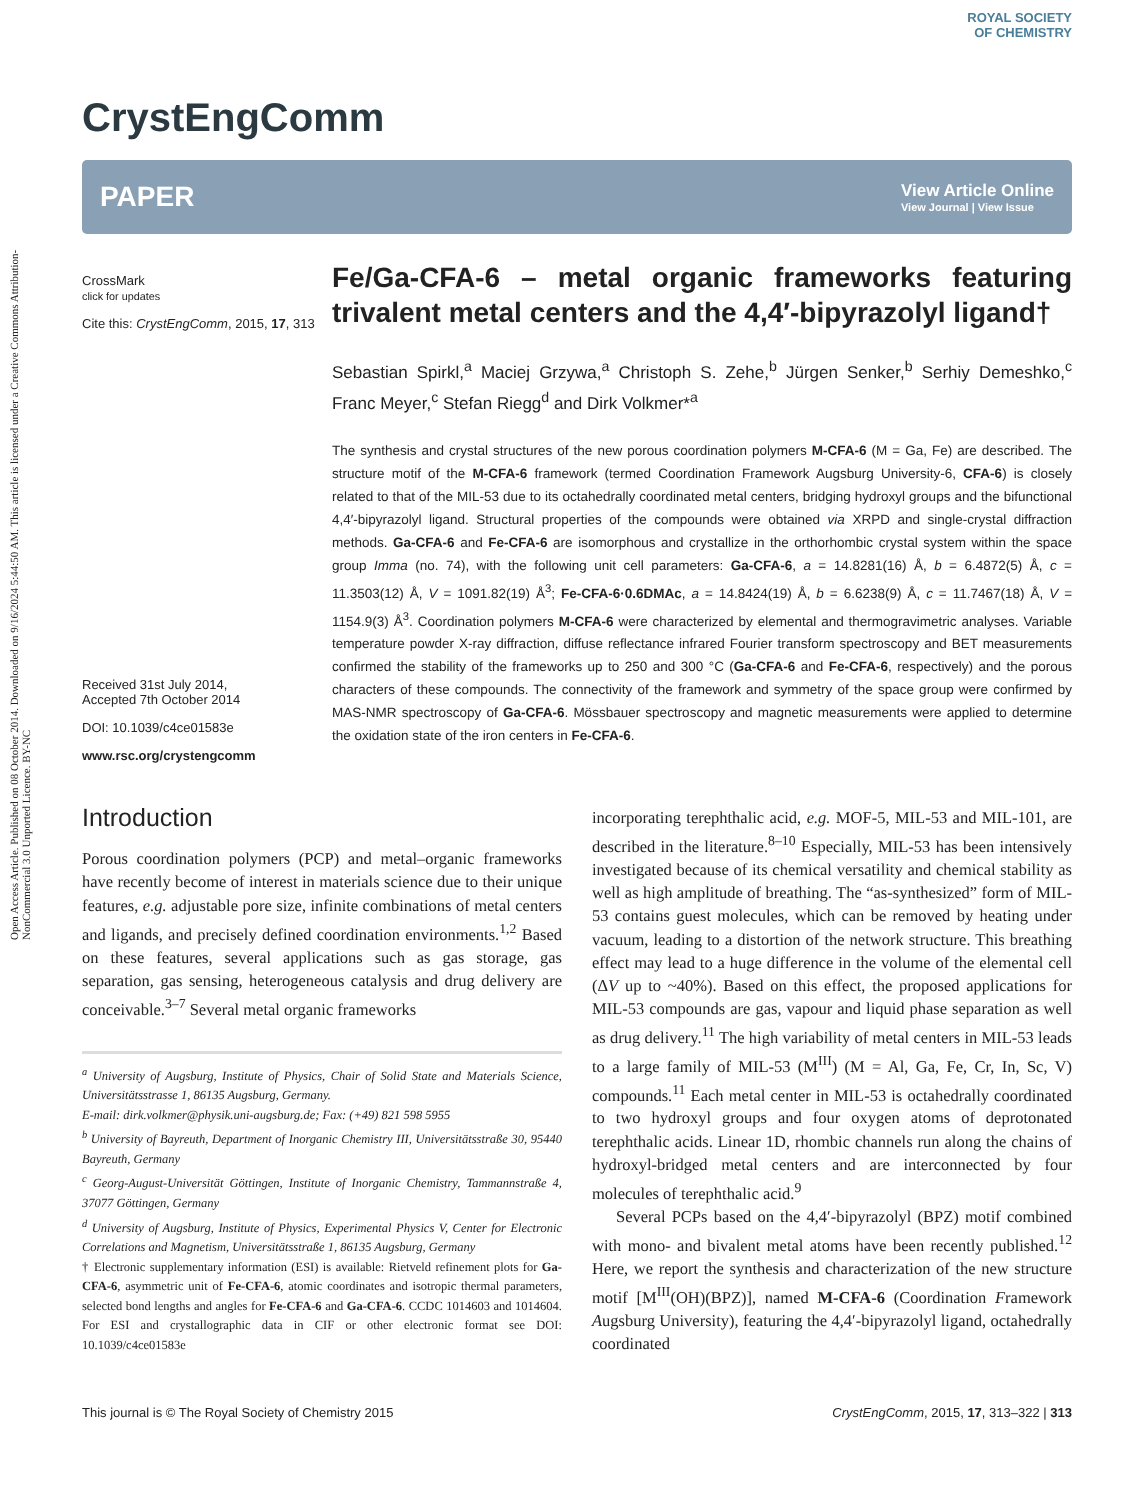Open Access Article. Published on 08 October 2014. Downloaded on 9/16/2024 5:44:50 AM. This article is licensed under a Creative Commons Attribution-NonCommercial 3.0 Unported Licence. BY-NC
CrystEngComm
ROYAL SOCIETY
OF CHEMISTRY
PAPER
View Article Online
View Journal | View Issue
CrossMark
click for updates
Cite this: CrystEngComm, 2015, 17, 313
Received 31st July 2014,
Accepted 7th October 2014
DOI: 10.1039/c4ce01583e
www.rsc.org/crystengcomm
Fe/Ga-CFA-6 – metal organic frameworks featuring trivalent metal centers and the 4,4′-bipyrazolyl ligand†
Sebastian Spirkl,<sup>a</sup> Maciej Grzywa,<sup>a</sup> Christoph S. Zehe,<sup>b</sup> Jürgen Senker,<sup>b</sup> Serhiy Demeshko,<sup>c</sup> Franc Meyer,<sup>c</sup> Stefan Riegg<sup>d</sup> and Dirk Volkmer*<sup>a</sup>
The synthesis and crystal structures of the new porous coordination polymers M-CFA-6 (M = Ga, Fe) are described. The structure motif of the M-CFA-6 framework (termed Coordination Framework Augsburg University-6, CFA-6) is closely related to that of the MIL-53 due to its octahedrally coordinated metal centers, bridging hydroxyl groups and the bifunctional 4,4′-bipyrazolyl ligand. Structural properties of the compounds were obtained via XRPD and single-crystal diffraction methods. Ga-CFA-6 and Fe-CFA-6 are isomorphous and crystallize in the orthorhombic crystal system within the space group Imma (no. 74), with the following unit cell parameters: Ga-CFA-6, a = 14.8281(16) Å, b = 6.4872(5) Å, c = 11.3503(12) Å, V = 1091.82(19) Å<sup>3</sup>; Fe-CFA-6·0.6DMAc, a = 14.8424(19) Å, b = 6.6238(9) Å, c = 11.7467(18) Å, V = 1154.9(3) Å<sup>3</sup>. Coordination polymers M-CFA-6 were characterized by elemental and thermogravimetric analyses. Variable temperature powder X-ray diffraction, diffuse reflectance infrared Fourier transform spectroscopy and BET measurements confirmed the stability of the frameworks up to 250 and 300 °C (Ga-CFA-6 and Fe-CFA-6, respectively) and the porous characters of these compounds. The connectivity of the framework and symmetry of the space group were confirmed by MAS-NMR spectroscopy of Ga-CFA-6. Mössbauer spectroscopy and magnetic measurements were applied to determine the oxidation state of the iron centers in Fe-CFA-6.
Introduction
Porous coordination polymers (PCP) and metal–organic frameworks have recently become of interest in materials science due to their unique features, e.g. adjustable pore size, infinite combinations of metal centers and ligands, and precisely defined coordination environments.<sup>1,2</sup> Based on these features, several applications such as gas storage, gas separation, gas sensing, heterogeneous catalysis and drug delivery are conceivable.<sup>3–7</sup> Several metal organic frameworks
<sup>a</sup> University of Augsburg, Institute of Physics, Chair of Solid State and Materials Science, Universitätsstrasse 1, 86135 Augsburg, Germany.
E-mail: dirk.volkmer@physik.uni-augsburg.de; Fax: (+49) 821 598 5955
<sup>b</sup> University of Bayreuth, Department of Inorganic Chemistry III, Universitätsstraße 30, 95440 Bayreuth, Germany
<sup>c</sup> Georg-August-Universität Göttingen, Institute of Inorganic Chemistry, Tammannstraße 4, 37077 Göttingen, Germany
<sup>d</sup> University of Augsburg, Institute of Physics, Experimental Physics V, Center for Electronic Correlations and Magnetism, Universitätsstraße 1, 86135 Augsburg, Germany
† Electronic supplementary information (ESI) is available: Rietveld refinement plots for Ga-CFA-6, asymmetric unit of Fe-CFA-6, atomic coordinates and isotropic thermal parameters, selected bond lengths and angles for Fe-CFA-6 and Ga-CFA-6. CCDC 1014603 and 1014604. For ESI and crystallographic data in CIF or other electronic format see DOI: 10.1039/c4ce01583e
incorporating terephthalic acid, e.g. MOF-5, MIL-53 and MIL-101, are described in the literature.<sup>8–10</sup> Especially, MIL-53 has been intensively investigated because of its chemical versatility and chemical stability as well as high amplitude of breathing. The “as-synthesized” form of MIL-53 contains guest molecules, which can be removed by heating under vacuum, leading to a distortion of the network structure. This breathing effect may lead to a huge difference in the volume of the elemental cell (ΔV up to ~40%). Based on this effect, the proposed applications for MIL-53 compounds are gas, vapour and liquid phase separation as well as drug delivery.<sup>11</sup> The high variability of metal centers in MIL-53 leads to a large family of MIL-53 (M<sup>III</sup>) (M = Al, Ga, Fe, Cr, In, Sc, V) compounds.<sup>11</sup> Each metal center in MIL-53 is octahedrally coordinated to two hydroxyl groups and four oxygen atoms of deprotonated terephthalic acids. Linear 1D, rhombic channels run along the chains of hydroxyl-bridged metal centers and are interconnected by four molecules of terephthalic acid.<sup>9</sup>
Several PCPs based on the 4,4′-bipyrazolyl (BPZ) motif combined with mono- and bivalent metal atoms have been recently published.<sup>12</sup> Here, we report the synthesis and characterization of the new structure motif [M<sup>III</sup>(OH)(BPZ)], named M-CFA-6 (Coordination Framework Augsburg University), featuring the 4,4′-bipyrazolyl ligand, octahedrally coordinated
This journal is © The Royal Society of Chemistry 2015 CrystEngComm, 2015, 17, 313–322 | 313